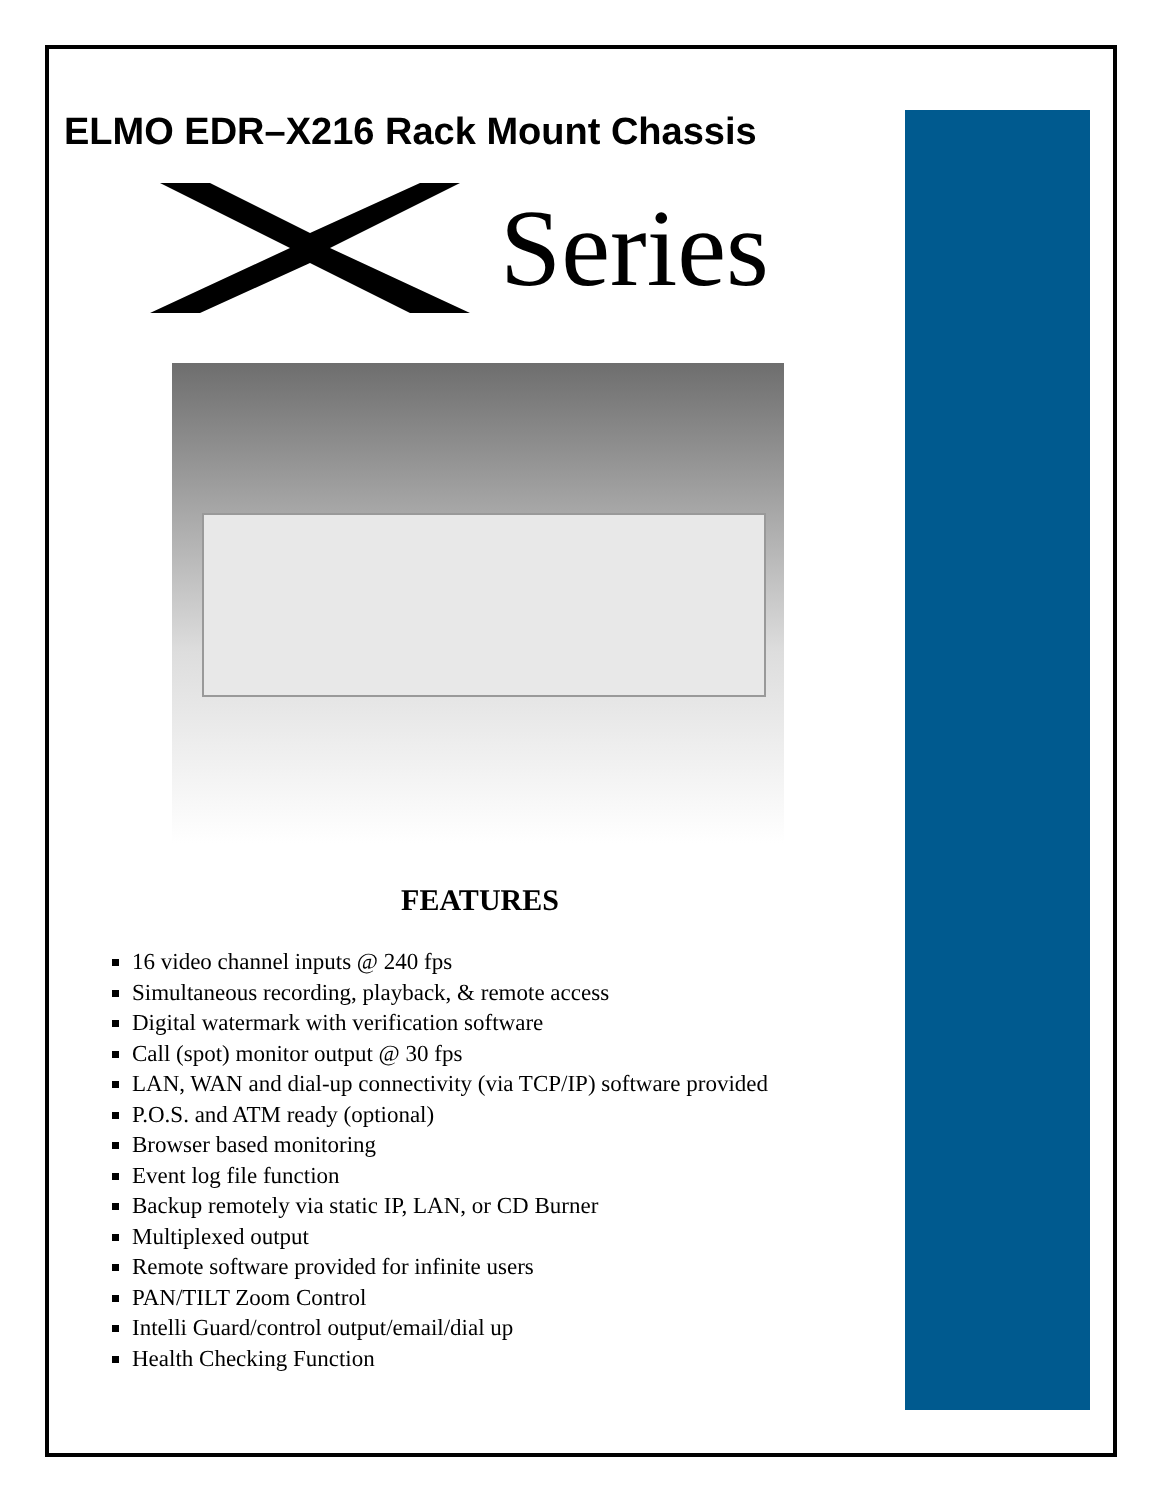ELMO EDR–X216 Rack Mount Chassis
Series
FEATURES
16 video channel inputs @ 240 fps
Simultaneous recording, playback, & remote access
Digital watermark with verification software
Call (spot) monitor output @ 30 fps
LAN, WAN and dial-up connectivity (via TCP/IP) software provided
P.O.S. and ATM ready (optional)
Browser based monitoring
Event log file function
Backup remotely via static IP, LAN, or CD Burner
Multiplexed output
Remote software provided for infinite users
PAN/TILT Zoom Control
Intelli Guard/control output/email/dial up
Health Checking Function